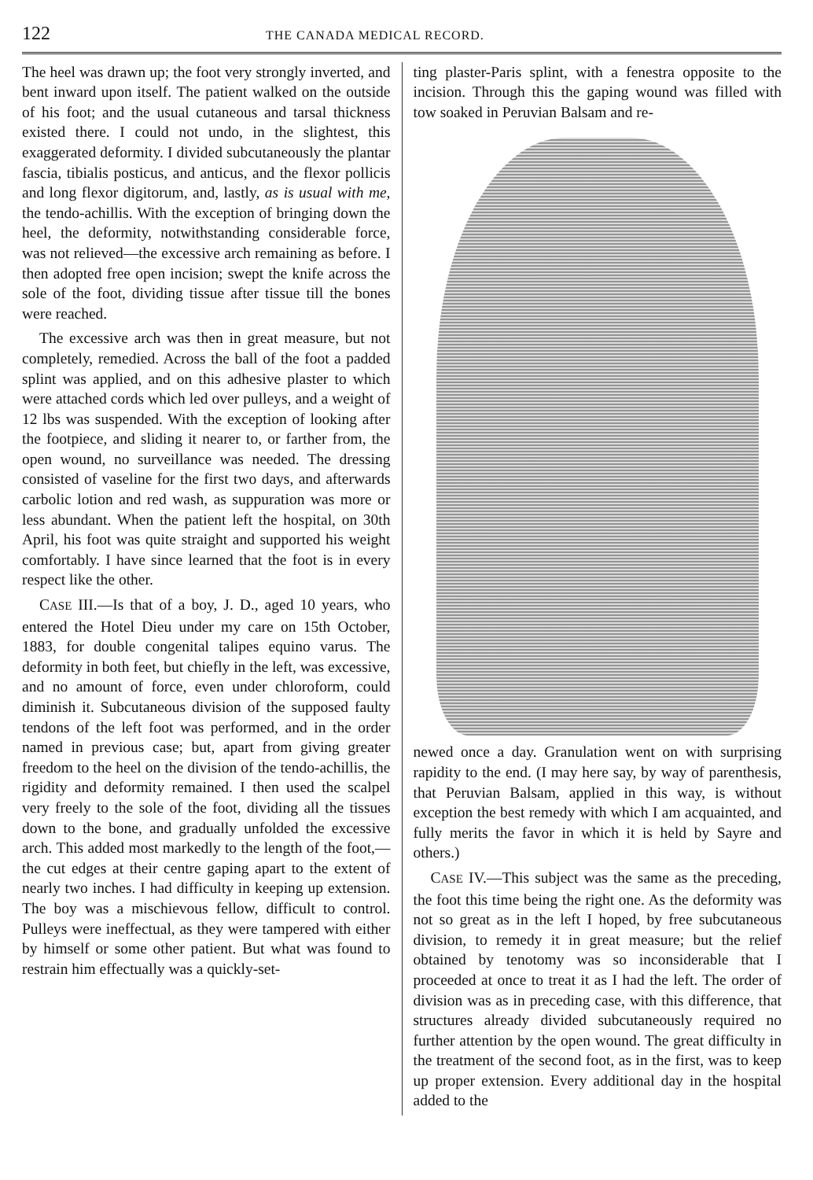122 THE CANADA MEDICAL RECORD.
The heel was drawn up; the foot very strongly inverted, and bent inward upon itself. The patient walked on the outside of his foot; and the usual cutaneous and tarsal thickness existed there. I could not undo, in the slightest, this exaggerated deformity. I divided subcutaneously the plantar fascia, tibialis posticus, and anticus, and the flexor pollicis and long flexor digitorum, and, lastly, as is usual with me, the tendo-achillis. With the exception of bringing down the heel, the deformity, notwithstanding considerable force, was not relieved—the excessive arch remaining as before. I then adopted free open incision; swept the knife across the sole of the foot, dividing tissue after tissue till the bones were reached.
The excessive arch was then in great measure, but not completely, remedied. Across the ball of the foot a padded splint was applied, and on this adhesive plaster to which were attached cords which led over pulleys, and a weight of 12 lbs was suspended. With the exception of looking after the footpiece, and sliding it nearer to, or farther from, the open wound, no surveillance was needed. The dressing consisted of vaseline for the first two days, and afterwards carbolic lotion and red wash, as suppuration was more or less abundant. When the patient left the hospital, on 30th April, his foot was quite straight and supported his weight comfortably. I have since learned that the foot is in every respect like the other.
CASE III.—Is that of a boy, J. D., aged 10 years, who entered the Hotel Dieu under my care on 15th October, 1883, for double congenital talipes equino varus. The deformity in both feet, but chiefly in the left, was excessive, and no amount of force, even under chloroform, could diminish it. Subcutaneous division of the supposed faulty tendons of the left foot was performed, and in the order named in previous case; but, apart from giving greater freedom to the heel on the division of the tendo-achillis, the rigidity and deformity remained. I then used the scalpel very freely to the sole of the foot, dividing all the tissues down to the bone, and gradually unfolded the excessive arch. This added most markedly to the length of the foot,—the cut edges at their centre gaping apart to the extent of nearly two inches. I had difficulty in keeping up extension. The boy was a mischievous fellow, difficult to control. Pulleys were ineffectual, as they were tampered with either by himself or some other patient. But what was found to restrain him effectually was a quickly-set-
ting plaster-Paris splint, with a fenestra opposite to the incision. Through this the gaping wound was filled with tow soaked in Peruvian Balsam and re-
newed once a day. Granulation went on with surprising rapidity to the end. (I may here say, by way of parenthesis, that Peruvian Balsam, applied in this way, is without exception the best remedy with which I am acquainted, and fully merits the favor in which it is held by Sayre and others.)
CASE IV.—This subject was the same as the preceding, the foot this time being the right one. As the deformity was not so great as in the left I hoped, by free subcutaneous division, to remedy it in great measure; but the relief obtained by tenotomy was so inconsiderable that I proceeded at once to treat it as I had the left. The order of division was as in preceding case, with this difference, that structures already divided subcutaneously required no further attention by the open wound. The great difficulty in the treatment of the second foot, as in the first, was to keep up proper extension. Every additional day in the hospital added to the